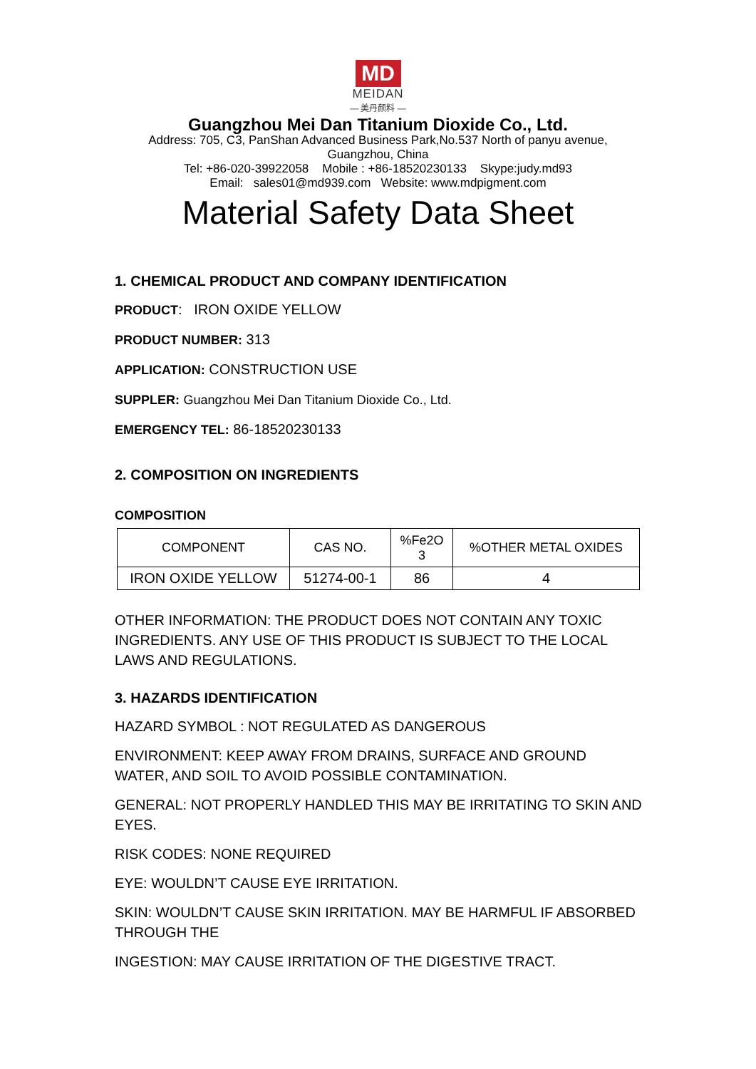MD
MEIDAN
— 美丹颜料 —
Guangzhou Mei Dan Titanium Dioxide Co., Ltd.
Address: 705, C3, PanShan Advanced Business Park,No.537 North of panyu avenue,
Guangzhou, China
Tel: +86-020-39922058 Mobile : +86-18520230133 Skype:judy.md93
Email: sales01@md939.com Website: www.mdpigment.com
Material Safety Data Sheet
1. CHEMICAL PRODUCT AND COMPANY IDENTIFICATION
PRODUCT: IRON OXIDE YELLOW
PRODUCT NUMBER: 313
APPLICATION: CONSTRUCTION USE
SUPPLER: Guangzhou Mei Dan Titanium Dioxide Co., Ltd.
EMERGENCY TEL: 86-18520230133
2. COMPOSITION ON INGREDIENTS
COMPOSITION
| COMPONENT | CAS NO. | %Fe2O 3 | %OTHER METAL OXIDES |
| IRON OXIDE YELLOW | 51274-00-1 | 86 | 4 |
OTHER INFORMATION: THE PRODUCT DOES NOT CONTAIN ANY TOXIC INGREDIENTS. ANY USE OF THIS PRODUCT IS SUBJECT TO THE LOCAL LAWS AND REGULATIONS.
3. HAZARDS IDENTIFICATION
HAZARD SYMBOL : NOT REGULATED AS DANGEROUS
ENVIRONMENT: KEEP AWAY FROM DRAINS, SURFACE AND GROUND WATER, AND SOIL TO AVOID POSSIBLE CONTAMINATION.
GENERAL: NOT PROPERLY HANDLED THIS MAY BE IRRITATING TO SKIN AND EYES.
RISK CODES: NONE REQUIRED
EYE: WOULDN’T CAUSE EYE IRRITATION.
SKIN: WOULDN’T CAUSE SKIN IRRITATION. MAY BE HARMFUL IF ABSORBED THROUGH THE
INGESTION: MAY CAUSE IRRITATION OF THE DIGESTIVE TRACT.